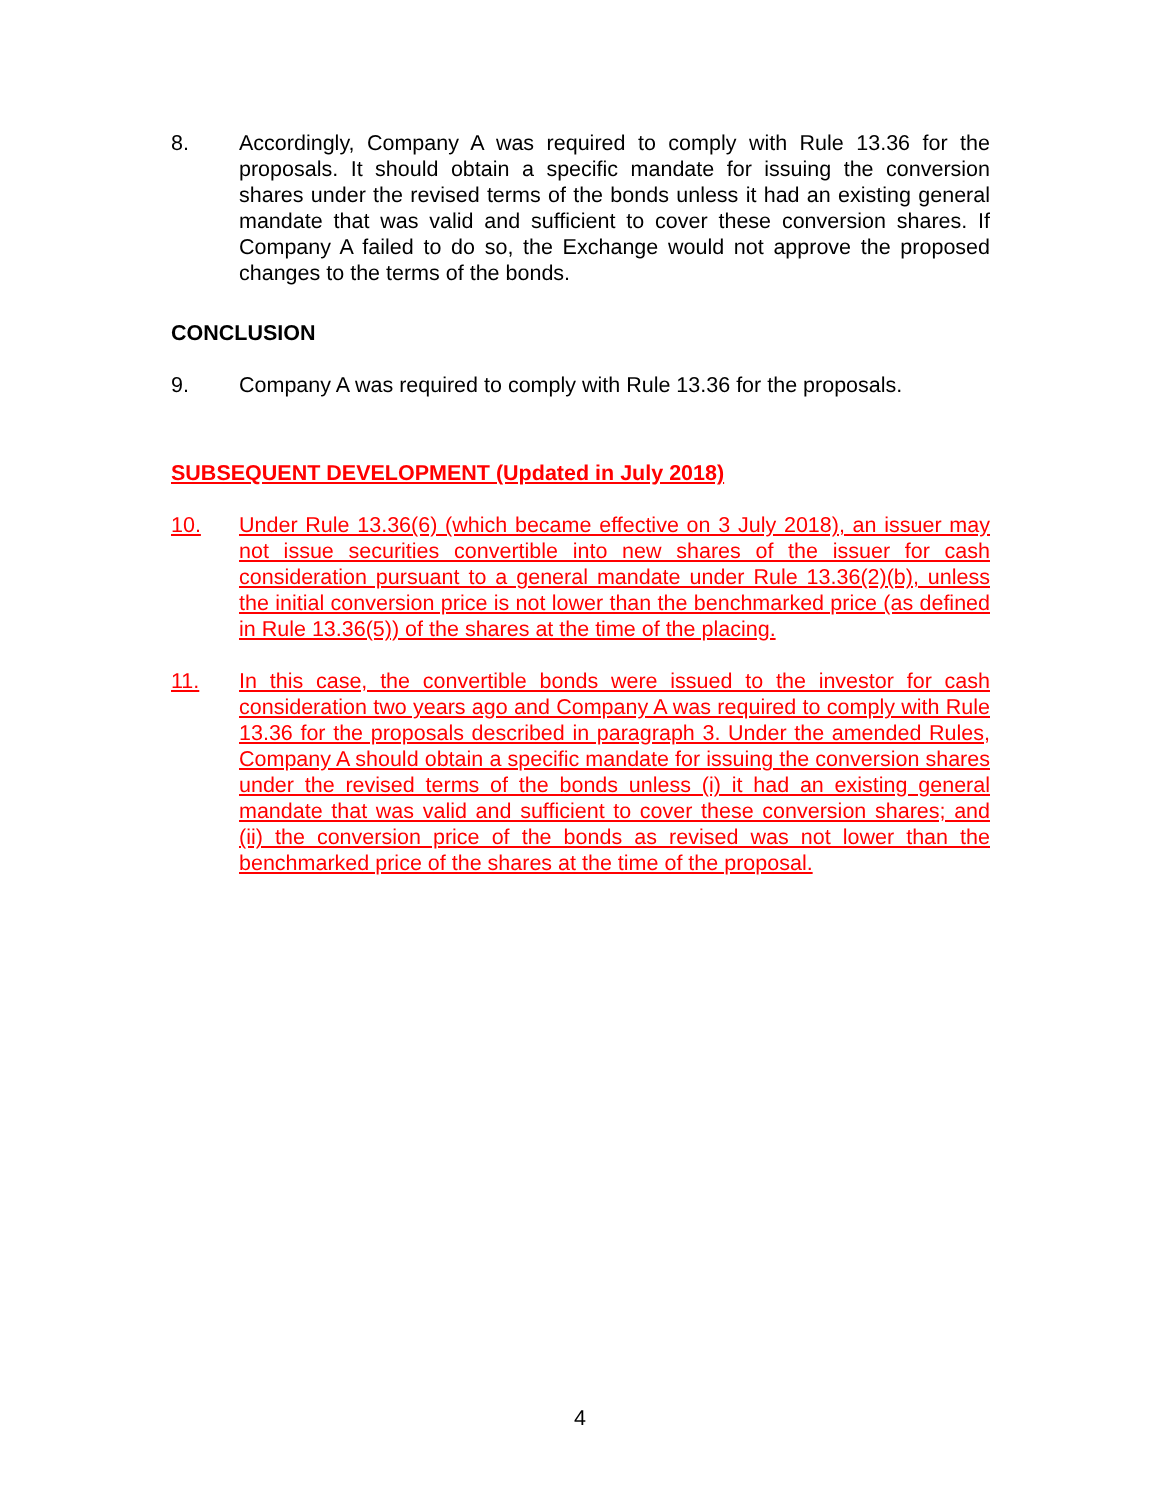8. Accordingly, Company A was required to comply with Rule 13.36 for the proposals. It should obtain a specific mandate for issuing the conversion shares under the revised terms of the bonds unless it had an existing general mandate that was valid and sufficient to cover these conversion shares. If Company A failed to do so, the Exchange would not approve the proposed changes to the terms of the bonds.
CONCLUSION
9. Company A was required to comply with Rule 13.36 for the proposals.
SUBSEQUENT DEVELOPMENT (Updated in July 2018)
10. Under Rule 13.36(6) (which became effective on 3 July 2018), an issuer may not issue securities convertible into new shares of the issuer for cash consideration pursuant to a general mandate under Rule 13.36(2)(b), unless the initial conversion price is not lower than the benchmarked price (as defined in Rule 13.36(5)) of the shares at the time of the placing.
11. In this case, the convertible bonds were issued to the investor for cash consideration two years ago and Company A was required to comply with Rule 13.36 for the proposals described in paragraph 3. Under the amended Rules, Company A should obtain a specific mandate for issuing the conversion shares under the revised terms of the bonds unless (i) it had an existing general mandate that was valid and sufficient to cover these conversion shares; and (ii) the conversion price of the bonds as revised was not lower than the benchmarked price of the shares at the time of the proposal.
4